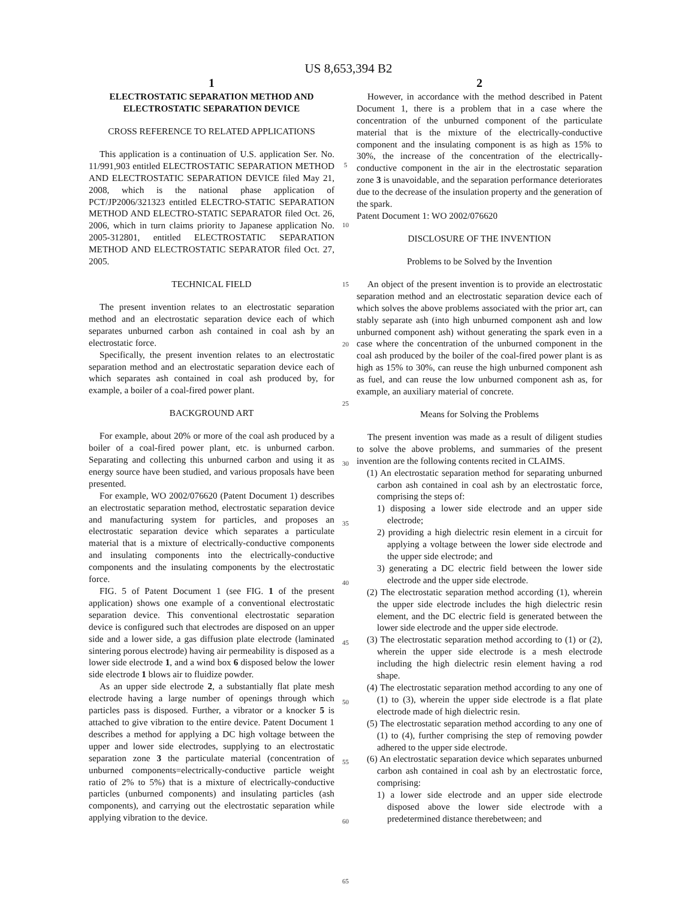US 8,653,394 B2
1
ELECTROSTATIC SEPARATION METHOD AND ELECTROSTATIC SEPARATION DEVICE
CROSS REFERENCE TO RELATED APPLICATIONS
This application is a continuation of U.S. application Ser. No. 11/991,903 entitled ELECTROSTATIC SEPARATION METHOD AND ELECTROSTATIC SEPARATION DEVICE filed May 21, 2008, which is the national phase application of PCT/JP2006/321323 entitled ELECTRO-STATIC SEPARATION METHOD AND ELECTRO-STATIC SEPARATOR filed Oct. 26, 2006, which in turn claims priority to Japanese application No. 2005-312801, entitled ELECTROSTATIC SEPARATION METHOD AND ELECTROSTATIC SEPARATOR filed Oct. 27, 2005.
TECHNICAL FIELD
The present invention relates to an electrostatic separation method and an electrostatic separation device each of which separates unburned carbon ash contained in coal ash by an electrostatic force.
Specifically, the present invention relates to an electrostatic separation method and an electrostatic separation device each of which separates ash contained in coal ash produced by, for example, a boiler of a coal-fired power plant.
BACKGROUND ART
For example, about 20% or more of the coal ash produced by a boiler of a coal-fired power plant, etc. is unburned carbon. Separating and collecting this unburned carbon and using it as energy source have been studied, and various proposals have been presented.
For example, WO 2002/076620 (Patent Document 1) describes an electrostatic separation method, electrostatic separation device and manufacturing system for particles, and proposes an electrostatic separation device which separates a particulate material that is a mixture of electrically-conductive components and insulating components into the electrically-conductive components and the insulating components by the electrostatic force.
FIG. 5 of Patent Document 1 (see FIG. 1 of the present application) shows one example of a conventional electrostatic separation device. This conventional electrostatic separation device is configured such that electrodes are disposed on an upper side and a lower side, a gas diffusion plate electrode (laminated sintering porous electrode) having air permeability is disposed as a lower side electrode 1, and a wind box 6 disposed below the lower side electrode 1 blows air to fluidize powder.
As an upper side electrode 2, a substantially flat plate mesh electrode having a large number of openings through which particles pass is disposed. Further, a vibrator or a knocker 5 is attached to give vibration to the entire device. Patent Document 1 describes a method for applying a DC high voltage between the upper and lower side electrodes, supplying to an electrostatic separation zone 3 the particulate material (concentration of unburned components=electrically-conductive particle weight ratio of 2% to 5%) that is a mixture of electrically-conductive particles (unburned components) and insulating particles (ash components), and carrying out the electrostatic separation while applying vibration to the device.
5
10
15
20
25
30
35
40
45
50
55
60
65
2
However, in accordance with the method described in Patent Document 1, there is a problem that in a case where the concentration of the unburned component of the particulate material that is the mixture of the electrically-conductive component and the insulating component is as high as 15% to 30%, the increase of the concentration of the electrically-conductive component in the air in the electrostatic separation zone 3 is unavoidable, and the separation performance deteriorates due to the decrease of the insulation property and the generation of the spark.
Patent Document 1: WO 2002/076620
DISCLOSURE OF THE INVENTION
Problems to be Solved by the Invention
An object of the present invention is to provide an electrostatic separation method and an electrostatic separation device each of which solves the above problems associated with the prior art, can stably separate ash (into high unburned component ash and low unburned component ash) without generating the spark even in a case where the concentration of the unburned component in the coal ash produced by the boiler of the coal-fired power plant is as high as 15% to 30%, can reuse the high unburned component ash as fuel, and can reuse the low unburned component ash as, for example, an auxiliary material of concrete.
Means for Solving the Problems
The present invention was made as a result of diligent studies to solve the above problems, and summaries of the present invention are the following contents recited in CLAIMS.
(1) An electrostatic separation method for separating unburned carbon ash contained in coal ash by an electrostatic force, comprising the steps of:
1) disposing a lower side electrode and an upper side electrode;
2) providing a high dielectric resin element in a circuit for applying a voltage between the lower side electrode and the upper side electrode; and
3) generating a DC electric field between the lower side electrode and the upper side electrode.
(2) The electrostatic separation method according (1), wherein the upper side electrode includes the high dielectric resin element, and the DC electric field is generated between the lower side electrode and the upper side electrode.
(3) The electrostatic separation method according to (1) or (2), wherein the upper side electrode is a mesh electrode including the high dielectric resin element having a rod shape.
(4) The electrostatic separation method according to any one of (1) to (3), wherein the upper side electrode is a flat plate electrode made of high dielectric resin.
(5) The electrostatic separation method according to any one of (1) to (4), further comprising the step of removing powder adhered to the upper side electrode.
(6) An electrostatic separation device which separates unburned carbon ash contained in coal ash by an electrostatic force, comprising:
1) a lower side electrode and an upper side electrode disposed above the lower side electrode with a predetermined distance therebetween; and